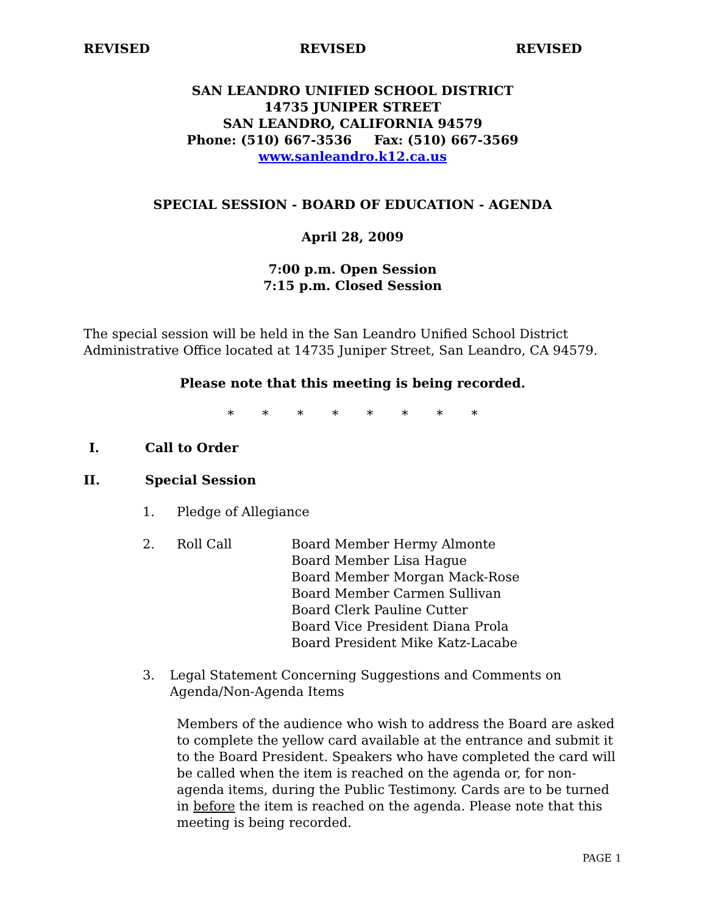REVISED REVISED REVISED
SAN LEANDRO UNIFIED SCHOOL DISTRICT
14735 JUNIPER STREET
SAN LEANDRO, CALIFORNIA 94579
Phone: (510) 667-3536 Fax: (510) 667-3569
www.sanleandro.k12.ca.us
SPECIAL SESSION - BOARD OF EDUCATION - AGENDA
April 28, 2009
7:00 p.m. Open Session
7:15 p.m. Closed Session
The special session will be held in the San Leandro Unified School District Administrative Office located at 14735 Juniper Street, San Leandro, CA 94579.
Please note that this meeting is being recorded.
* * * * * * * *
I. Call to Order
II. Special Session
1. Pledge of Allegiance
2. Roll Call Board Member Hermy Almonte
Board Member Lisa Hague
Board Member Morgan Mack-Rose
Board Member Carmen Sullivan
Board Clerk Pauline Cutter
Board Vice President Diana Prola
Board President Mike Katz-Lacabe
3. Legal Statement Concerning Suggestions and Comments on Agenda/Non-Agenda Items
Members of the audience who wish to address the Board are asked to complete the yellow card available at the entrance and submit it to the Board President. Speakers who have completed the card will be called when the item is reached on the agenda or, for non-agenda items, during the Public Testimony. Cards are to be turned in before the item is reached on the agenda. Please note that this meeting is being recorded.
PAGE 1